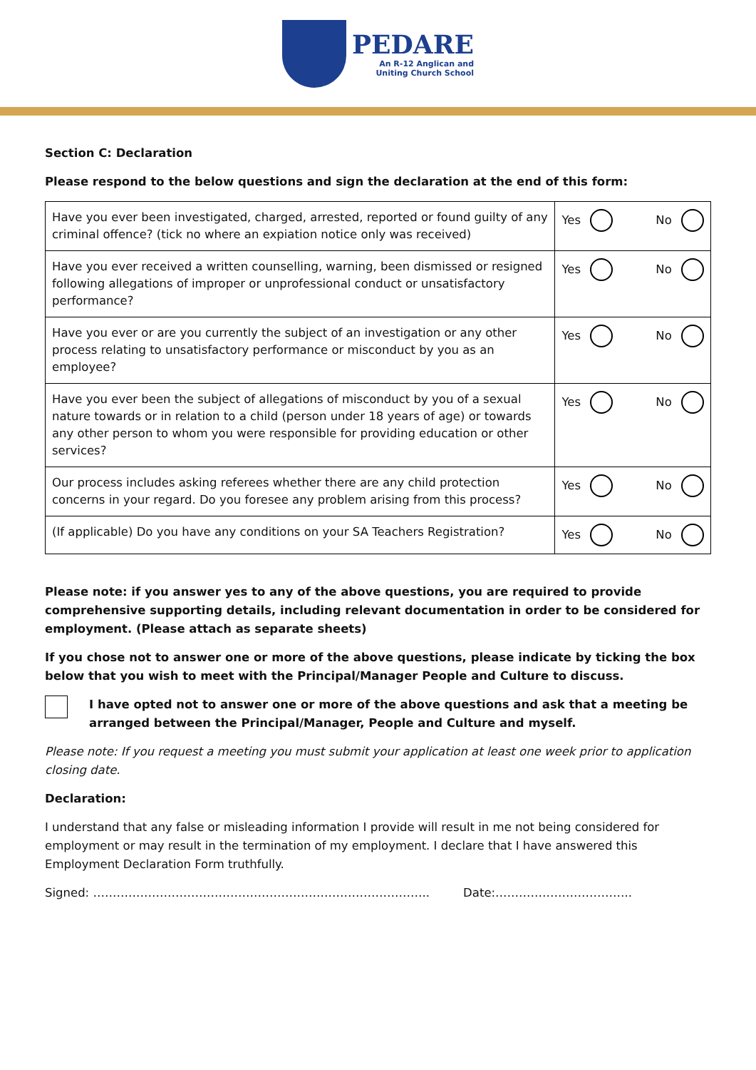PEDARE
An R-12 Anglican and
Uniting Church School
Section C: Declaration
Please respond to the below questions and sign the declaration at the end of this form:
| Have you ever been investigated, charged, arrested, reported or found guilty of any criminal offence? (tick no where an expiation notice only was received) | Yes No |
| Have you ever received a written counselling, warning, been dismissed or resigned following allegations of improper or unprofessional conduct or unsatisfactory performance? | Yes No |
| Have you ever or are you currently the subject of an investigation or any other process relating to unsatisfactory performance or misconduct by you as an employee? | Yes No |
| Have you ever been the subject of allegations of misconduct by you of a sexual nature towards or in relation to a child (person under 18 years of age) or towards any other person to whom you were responsible for providing education or other services? | Yes No |
| Our process includes asking referees whether there are any child protection concerns in your regard. Do you foresee any problem arising from this process? | Yes No |
| (If applicable) Do you have any conditions on your SA Teachers Registration? | Yes No |
Please note: if you answer yes to any of the above questions, you are required to provide comprehensive supporting details, including relevant documentation in order to be considered for employment. (Please attach as separate sheets)
If you chose not to answer one or more of the above questions, please indicate by ticking the box below that you wish to meet with the Principal/Manager People and Culture to discuss.
I have opted not to answer one or more of the above questions and ask that a meeting be arranged between the Principal/Manager, People and Culture and myself.
Please note: If you request a meeting you must submit your application at least one week prior to application closing date.
Declaration:
I understand that any false or misleading information I provide will result in me not being considered for employment or may result in the termination of my employment. I declare that I have answered this Employment Declaration Form truthfully.
Signed: ………………………………………………………………………….. Date:……………………………..